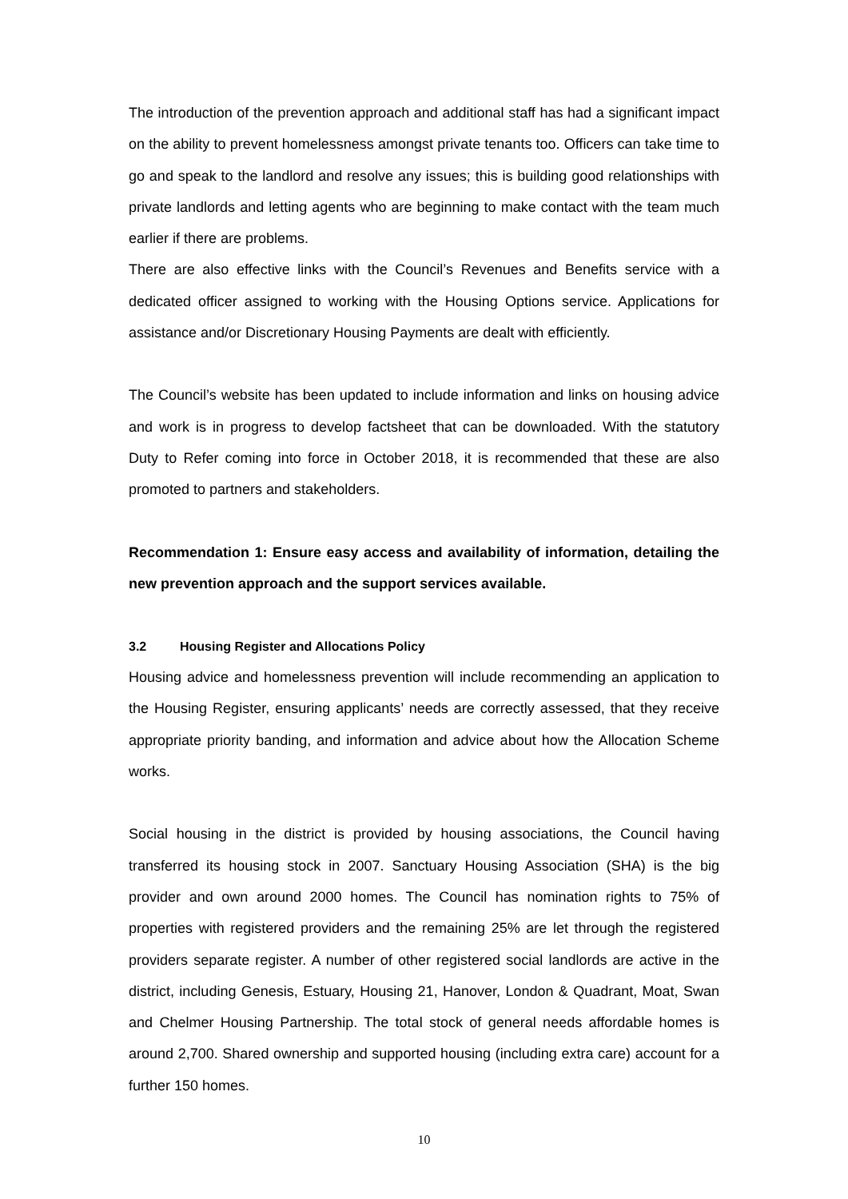The introduction of the prevention approach and additional staff has had a significant impact on the ability to prevent homelessness amongst private tenants too. Officers can take time to go and speak to the landlord and resolve any issues; this is building good relationships with private landlords and letting agents who are beginning to make contact with the team much earlier if there are problems.
There are also effective links with the Council’s Revenues and Benefits service with a dedicated officer assigned to working with the Housing Options service. Applications for assistance and/or Discretionary Housing Payments are dealt with efficiently.
The Council’s website has been updated to include information and links on housing advice and work is in progress to develop factsheet that can be downloaded. With the statutory Duty to Refer coming into force in October 2018, it is recommended that these are also promoted to partners and stakeholders.
Recommendation 1: Ensure easy access and availability of information, detailing the new prevention approach and the support services available.
3.2 Housing Register and Allocations Policy
Housing advice and homelessness prevention will include recommending an application to the Housing Register, ensuring applicants’ needs are correctly assessed, that they receive appropriate priority banding, and information and advice about how the Allocation Scheme works.
Social housing in the district is provided by housing associations, the Council having transferred its housing stock in 2007. Sanctuary Housing Association (SHA) is the big provider and own around 2000 homes. The Council has nomination rights to 75% of properties with registered providers and the remaining 25% are let through the registered providers separate register. A number of other registered social landlords are active in the district, including Genesis, Estuary, Housing 21, Hanover, London & Quadrant, Moat, Swan and Chelmer Housing Partnership. The total stock of general needs affordable homes is around 2,700. Shared ownership and supported housing (including extra care) account for a further 150 homes.
10